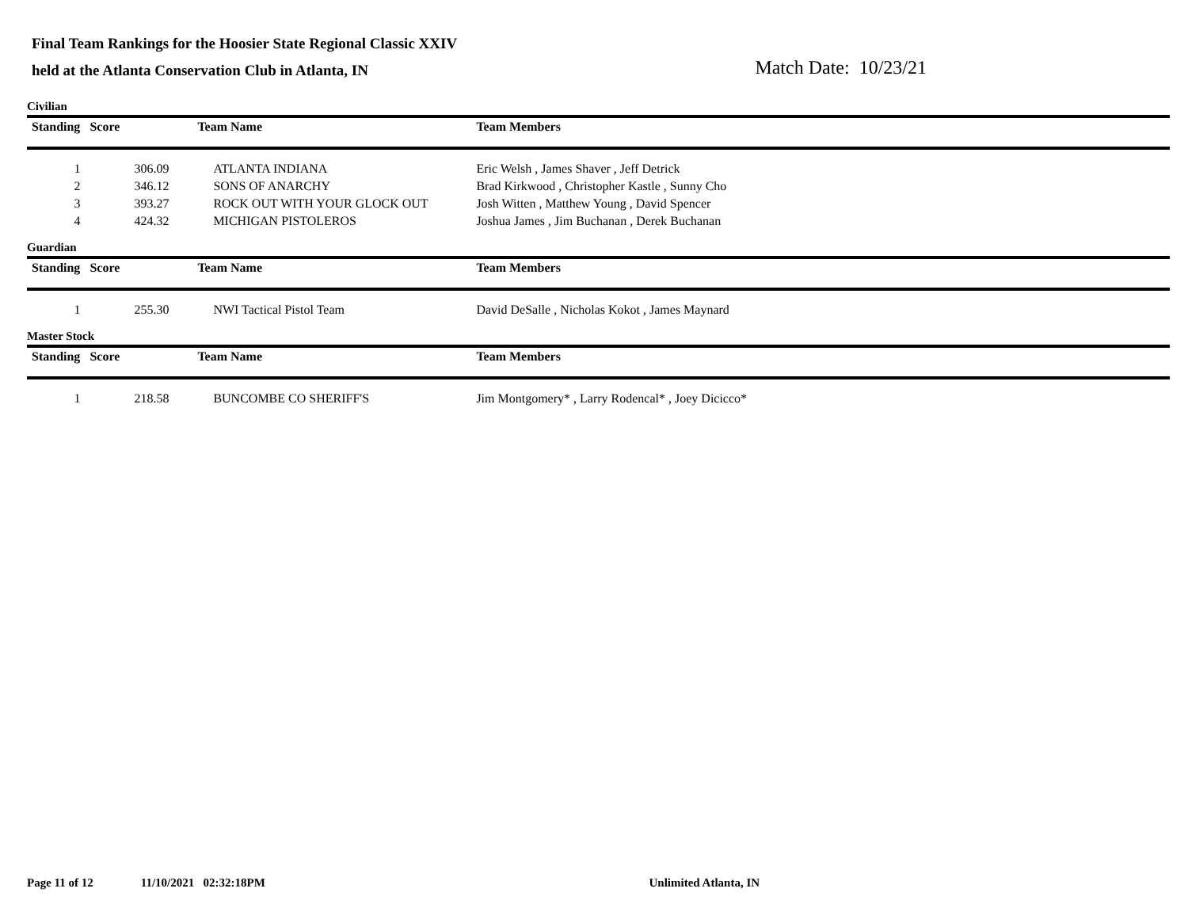Final Team Rankings for the Hoosier State Regional Classic XXIV
held at the Atlanta Conservation Club in Atlanta, IN
Match Date: 10/23/21
Civilian
| Standing | Score | Team Name | Team Members |
| --- | --- | --- | --- |
| 1 | 306.09 | ATLANTA INDIANA | Eric Welsh , James Shaver , Jeff Detrick |
| 2 | 346.12 | SONS OF ANARCHY | Brad Kirkwood , Christopher Kastle , Sunny Cho |
| 3 | 393.27 | ROCK OUT WITH YOUR GLOCK OUT | Josh Witten , Matthew Young , David Spencer |
| 4 | 424.32 | MICHIGAN PISTOLEROS | Joshua James , Jim Buchanan , Derek Buchanan |
Guardian
| Standing | Score | Team Name | Team Members |
| --- | --- | --- | --- |
| 1 | 255.30 | NWI Tactical Pistol Team | David DeSalle , Nicholas Kokot , James Maynard |
Master Stock
| Standing | Score | Team Name | Team Members |
| --- | --- | --- | --- |
| 1 | 218.58 | BUNCOMBE CO SHERIFF'S | Jim Montgomery* , Larry Rodencal* , Joey Dicicco* |
Page 11 of 12 11/10/2021 02:32:18PM Unlimited Atlanta, IN